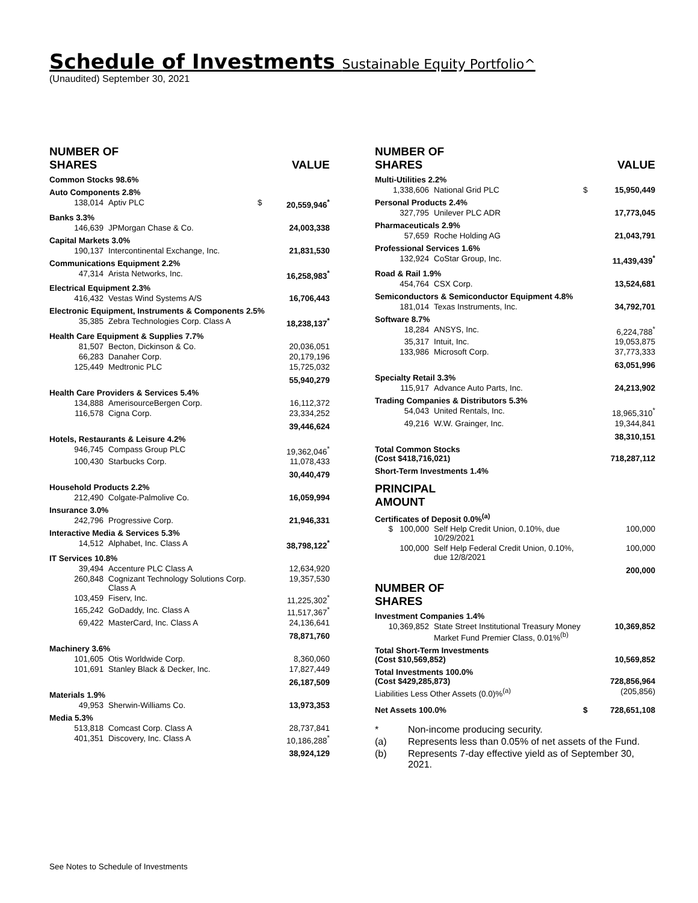Schedule of Investments Sustainable Equity Portfolio^
(Unaudited) September 30, 2021
| NUMBER OF SHARES | | | | VALUE |
| Common Stocks 98.6% | | | | |
| Auto Components 2.8% | | | | |
| 138,014 | Aptiv PLC | $ | | 20,559,946<sup>*</sup> |
| Banks 3.3% | | | | |
| 146,639 | JPMorgan Chase & Co. | | | 24,003,338 |
| Capital Markets 3.0% | | | | |
| 190,137 | Intercontinental Exchange, Inc. | | | 21,831,530 |
| Communications Equipment 2.2% | | | | |
| 47,314 | Arista Networks, Inc. | | | 16,258,983<sup>*</sup> |
| Electrical Equipment 2.3% | | | | |
| 416,432 | Vestas Wind Systems A/S | | | 16,706,443 |
| Electronic Equipment, Instruments & Components 2.5% | | | | |
| 35,385 | Zebra Technologies Corp. Class A | | | 18,238,137<sup>*</sup> |
| Health Care Equipment & Supplies 7.7% | | | | |
| 81,507 | Becton, Dickinson & Co. | | | 20,036,051 |
| 66,283 | Danaher Corp. | | | 20,179,196 |
| 125,449 | Medtronic PLC | | | 15,725,032 |
| | | | | 55,940,279 |
| Health Care Providers & Services 5.4% | | | | |
| 134,888 | AmerisourceBergen Corp. | | | 16,112,372 |
| 116,578 | Cigna Corp. | | | 23,334,252 |
| | | | | 39,446,624 |
| Hotels, Restaurants & Leisure 4.2% | | | | |
| 946,745 | Compass Group PLC | | | 19,362,046<sup>*</sup> |
| 100,430 | Starbucks Corp. | | | 11,078,433 |
| | | | | 30,440,479 |
| Household Products 2.2% | | | | |
| 212,490 | Colgate-Palmolive Co. | | | 16,059,994 |
| Insurance 3.0% | | | | |
| 242,796 | Progressive Corp. | | | 21,946,331 |
| Interactive Media & Services 5.3% | | | | |
| 14,512 | Alphabet, Inc. Class A | | | 38,798,122<sup>*</sup> |
| IT Services 10.8% | | | | |
| 39,494 | Accenture PLC Class A | | | 12,634,920 |
| 260,848 | Cognizant Technology Solutions Corp. Class A | | | 19,357,530 |
| 103,459 | Fiserv, Inc. | | | 11,225,302<sup>*</sup> |
| 165,242 | GoDaddy, Inc. Class A | | | 11,517,367<sup>*</sup> |
| 69,422 | MasterCard, Inc. Class A | | | 24,136,641 |
| | | | | 78,871,760 |
| Machinery 3.6% | | | | |
| 101,605 | Otis Worldwide Corp. | | | 8,360,060 |
| 101,691 | Stanley Black & Decker, Inc. | | | 17,827,449 |
| | | | | 26,187,509 |
| Materials 1.9% | | | | |
| 49,953 | Sherwin-Williams Co. | | | 13,973,353 |
| Media 5.3% | | | | |
| 513,818 | Comcast Corp. Class A | | | 28,737,841 |
| 401,351 | Discovery, Inc. Class A | | | 10,186,288<sup>*</sup> |
| | | | | 38,924,129 |
| NUMBER OF SHARES | | | | VALUE |
| Multi-Utilities 2.2% | | | | |
| 1,338,606 | National Grid PLC | | $ | 15,950,449 |
| Personal Products 2.4% | | | | |
| 327,795 | Unilever PLC ADR | | | 17,773,045 |
| Pharmaceuticals 2.9% | | | | |
| 57,659 | Roche Holding AG | | | 21,043,791 |
| Professional Services 1.6% | | | | |
| 132,924 | CoStar Group, Inc. | | | 11,439,439<sup>*</sup> |
| Road & Rail 1.9% | | | | |
| 454,764 | CSX Corp. | | | 13,524,681 |
| Semiconductors & Semiconductor Equipment 4.8% | | | | |
| 181,014 | Texas Instruments, Inc. | | | 34,792,701 |
| Software 8.7% | | | | |
| 18,284 | ANSYS, Inc. | | | 6,224,788<sup>*</sup> |
| 35,317 | Intuit, Inc. | | | 19,053,875 |
| 133,986 | Microsoft Corp. | | | 37,773,333 |
| | | | | 63,051,996 |
| Specialty Retail 3.3% | | | | |
| 115,917 | Advance Auto Parts, Inc. | | | 24,213,902 |
| Trading Companies & Distributors 5.3% | | | | |
| 54,043 | United Rentals, Inc. | | | 18,965,310<sup>*</sup> |
| 49,216 | W.W. Grainger, Inc. | | | 19,344,841 |
| | | | | 38,310,151 |
| Total Common Stocks (Cost $418,716,021) | | | | 718,287,112 |
| Short-Term Investments 1.4% | | | | |
| PRINCIPAL AMOUNT | | | | |
| Certificates of Deposit 0.0%<sup>(a)</sup> | | | | |
| $ 100,000 | Self Help Credit Union, 0.10%, due 10/29/2021 | | | 100,000 |
| 100,000 | Self Help Federal Credit Union, 0.10%, due 12/8/2021 | | | 100,000 |
| | | | | 200,000 |
| NUMBER OF SHARES | | | | |
| Investment Companies 1.4% | | | | |
| 10,369,852 | State Street Institutional Treasury Money Market Fund Premier Class, 0.01%<sup>(b)</sup> | | | 10,369,852 |
| Total Short-Term Investments (Cost $10,569,852) | | | | 10,569,852 |
| Total Investments 100.0% (Cost $429,285,873) | | | | 728,856,964 |
| Liabilities Less Other Assets (0.0)%<sup>(a)</sup> | | | | (205,856) |
| Net Assets 100.0% | | | $ | 728,651,108 |
| * | Non-income producing security. |
| (a) | Represents less than 0.05% of net assets of the Fund. |
| (b) | Represents 7-day effective yield as of September 30, 2021. |
See Notes to Schedule of Investments